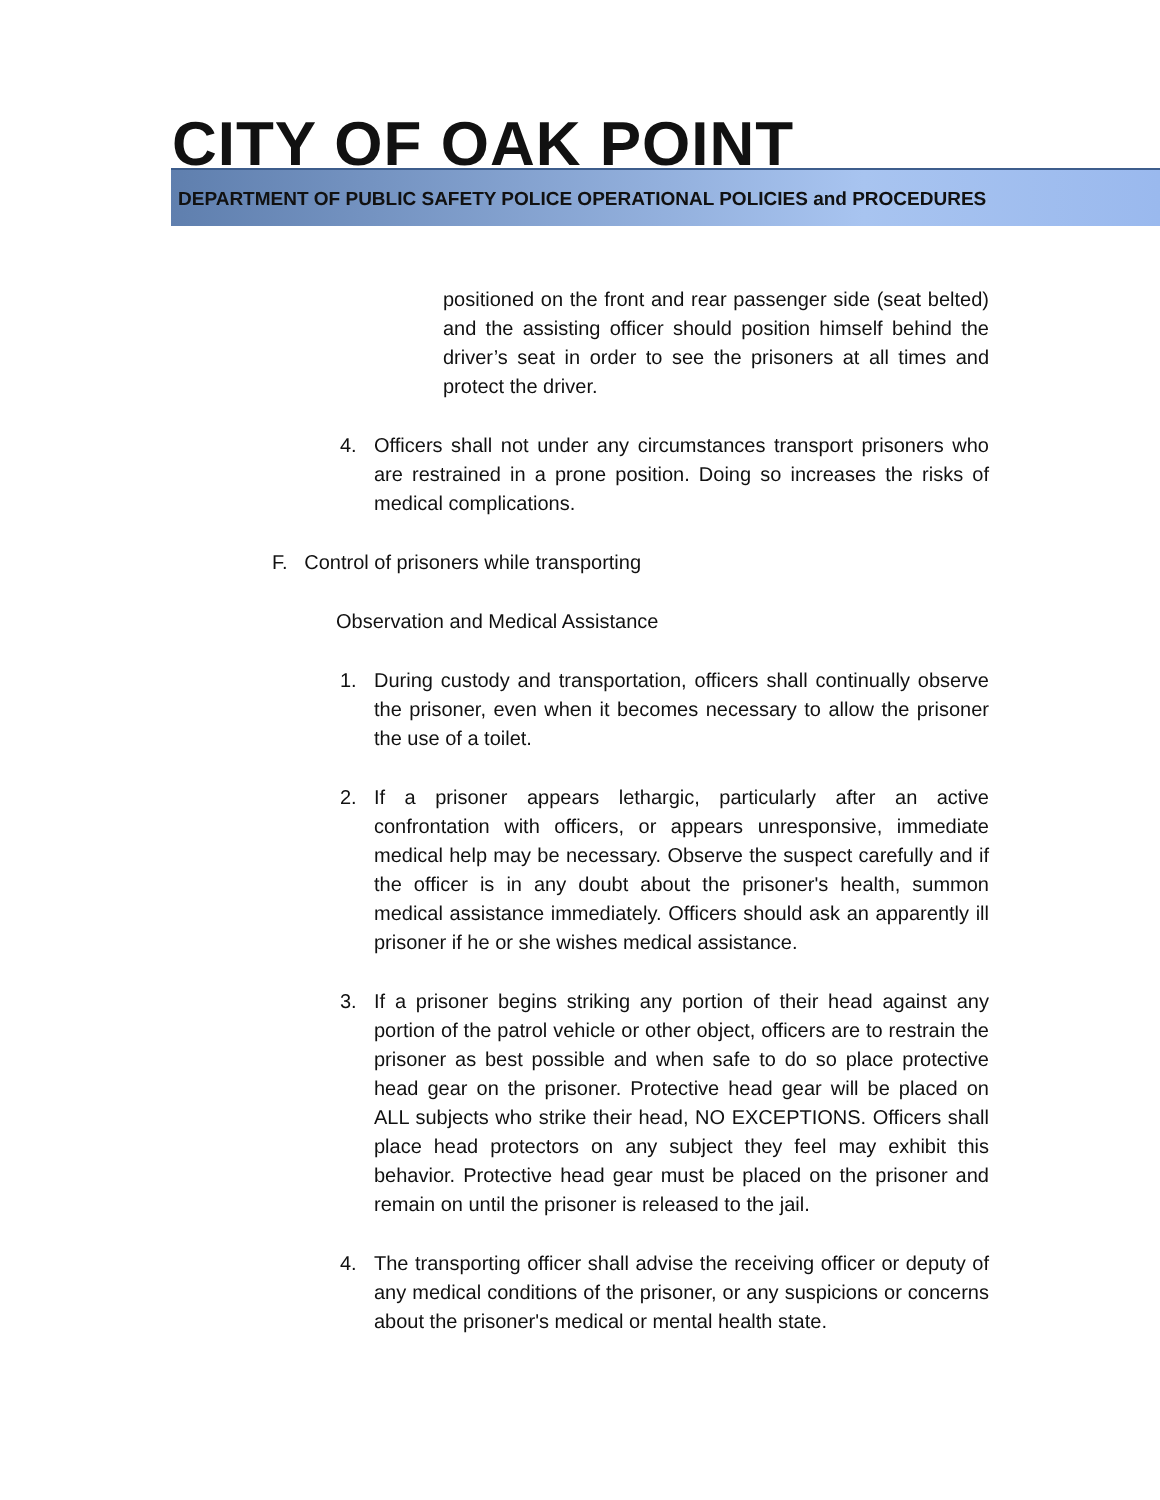CITY OF OAK POINT
DEPARTMENT OF PUBLIC SAFETY POLICE OPERATIONAL POLICIES and PROCEDURES
positioned on the front and rear passenger side (seat belted) and the assisting officer should position himself behind the driver’s seat in order to see the prisoners at all times and protect the driver.
4. Officers shall not under any circumstances transport prisoners who are restrained in a prone position. Doing so increases the risks of medical complications.
F. Control of prisoners while transporting
Observation and Medical Assistance
1. During custody and transportation, officers shall continually observe the prisoner, even when it becomes necessary to allow the prisoner the use of a toilet.
2. If a prisoner appears lethargic, particularly after an active confrontation with officers, or appears unresponsive, immediate medical help may be necessary. Observe the suspect carefully and if the officer is in any doubt about the prisoner's health, summon medical assistance immediately. Officers should ask an apparently ill prisoner if he or she wishes medical assistance.
3. If a prisoner begins striking any portion of their head against any portion of the patrol vehicle or other object, officers are to restrain the prisoner as best possible and when safe to do so place protective head gear on the prisoner. Protective head gear will be placed on ALL subjects who strike their head, NO EXCEPTIONS. Officers shall place head protectors on any subject they feel may exhibit this behavior. Protective head gear must be placed on the prisoner and remain on until the prisoner is released to the jail.
4. The transporting officer shall advise the receiving officer or deputy of any medical conditions of the prisoner, or any suspicions or concerns about the prisoner's medical or mental health state.